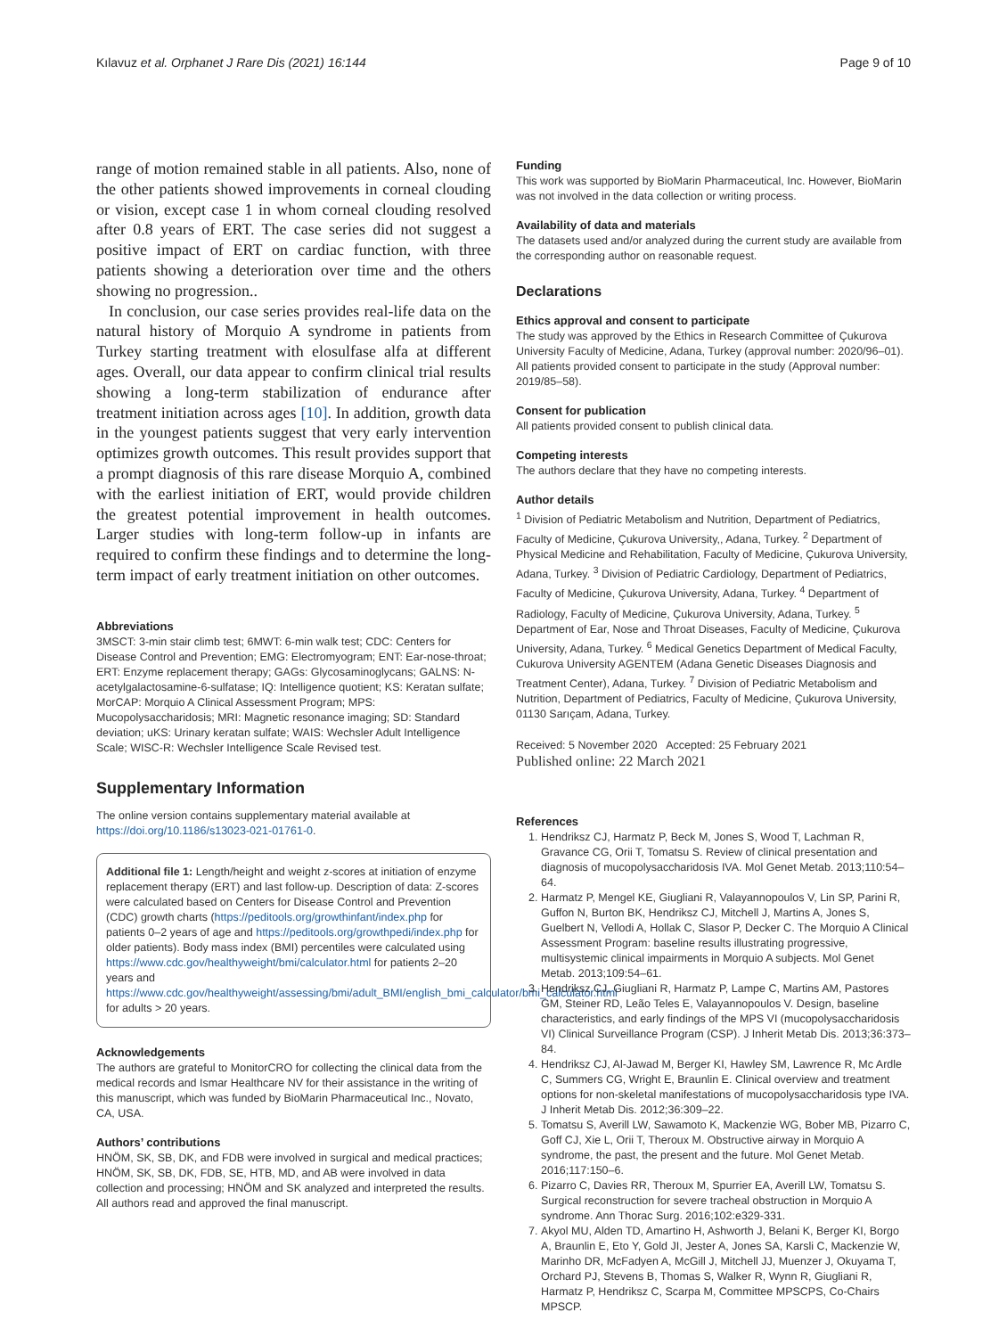Kılavuz et al. Orphanet J Rare Dis (2021) 16:144 Page 9 of 10
range of motion remained stable in all patients. Also, none of the other patients showed improvements in corneal clouding or vision, except case 1 in whom corneal clouding resolved after 0.8 years of ERT. The case series did not suggest a positive impact of ERT on cardiac function, with three patients showing a deterioration over time and the others showing no progression..
In conclusion, our case series provides real-life data on the natural history of Morquio A syndrome in patients from Turkey starting treatment with elosulfase alfa at different ages. Overall, our data appear to confirm clinical trial results showing a long-term stabilization of endurance after treatment initiation across ages [10]. In addition, growth data in the youngest patients suggest that very early intervention optimizes growth outcomes. This result provides support that a prompt diagnosis of this rare disease Morquio A, combined with the earliest initiation of ERT, would provide children the greatest potential improvement in health outcomes. Larger studies with long-term follow-up in infants are required to confirm these findings and to determine the long-term impact of early treatment initiation on other outcomes.
Abbreviations
3MSCT: 3-min stair climb test; 6MWT: 6-min walk test; CDC: Centers for Disease Control and Prevention; EMG: Electromyogram; ENT: Ear-nose-throat; ERT: Enzyme replacement therapy; GAGs: Glycosaminoglycans; GALNS: N-acetylgalactosamine-6-sulfatase; IQ: Intelligence quotient; KS: Keratan sulfate; MorCAP: Morquio A Clinical Assessment Program; MPS: Mucopolysaccharidosis; MRI: Magnetic resonance imaging; SD: Standard deviation; uKS: Urinary keratan sulfate; WAIS: Wechsler Adult Intelligence Scale; WISC-R: Wechsler Intelligence Scale Revised test.
Supplementary Information
The online version contains supplementary material available at https://doi.org/10.1186/s13023-021-01761-0.
Additional file 1: Length/height and weight z-scores at initiation of enzyme replacement therapy (ERT) and last follow-up. Description of data: Z-scores were calculated based on Centers for Disease Control and Prevention (CDC) growth charts (https://peditools.org/growthinfant/index.php for patients 0–2 years of age and https://peditools.org/growthpedi/index.php for older patients). Body mass index (BMI) percentiles were calculated using https://www.cdc.gov/healthyweight/bmi/calculator.html for patients 2–20 years and https://www.cdc.gov/healthyweight/assessing/bmi/adult_BMI/english_bmi_calculator/bmi_calculator.html for adults > 20 years.
Acknowledgements
The authors are grateful to MonitorCRO for collecting the clinical data from the medical records and Ismar Healthcare NV for their assistance in the writing of this manuscript, which was funded by BioMarin Pharmaceutical Inc., Novato, CA, USA.
Authors’ contributions
HNÖM, SK, SB, DK, and FDB were involved in surgical and medical practices; HNÖM, SK, SB, DK, FDB, SE, HTB, MD, and AB were involved in data collection and processing; HNÖM and SK analyzed and interpreted the results. All authors read and approved the final manuscript.
Funding
This work was supported by BioMarin Pharmaceutical, Inc. However, BioMarin was not involved in the data collection or writing process.
Availability of data and materials
The datasets used and/or analyzed during the current study are available from the corresponding author on reasonable request.
Declarations
Ethics approval and consent to participate
The study was approved by the Ethics in Research Committee of Çukurova University Faculty of Medicine, Adana, Turkey (approval number: 2020/96–01). All patients provided consent to participate in the study (Approval number: 2019/85–58).
Consent for publication
All patients provided consent to publish clinical data.
Competing interests
The authors declare that they have no competing interests.
Author details
<sup>1</sup> Division of Pediatric Metabolism and Nutrition, Department of Pediatrics, Faculty of Medicine, Çukurova University,, Adana, Turkey. <sup>2</sup> Department of Physical Medicine and Rehabilitation, Faculty of Medicine, Çukurova University, Adana, Turkey. <sup>3</sup> Division of Pediatric Cardiology, Department of Pediatrics, Faculty of Medicine, Çukurova University, Adana, Turkey. <sup>4</sup> Department of Radiology, Faculty of Medicine, Çukurova University, Adana, Turkey. <sup>5</sup> Department of Ear, Nose and Throat Diseases, Faculty of Medicine, Çukurova University, Adana, Turkey. <sup>6</sup> Medical Genetics Department of Medical Faculty, Cukurova University AGENTEM (Adana Genetic Diseases Diagnosis and Treatment Center), Adana, Turkey. <sup>7</sup> Division of Pediatric Metabolism and Nutrition, Department of Pediatrics, Faculty of Medicine, Çukurova University, 01130 Sarıçam, Adana, Turkey.
Received: 5 November 2020 Accepted: 25 February 2021
Published online: 22 March 2021
References
1. Hendriksz CJ, Harmatz P, Beck M, Jones S, Wood T, Lachman R, Gravance CG, Orii T, Tomatsu S. Review of clinical presentation and diagnosis of mucopolysaccharidosis IVA. Mol Genet Metab. 2013;110:54–64.
2. Harmatz P, Mengel KE, Giugliani R, Valayannopoulos V, Lin SP, Parini R, Guffon N, Burton BK, Hendriksz CJ, Mitchell J, Martins A, Jones S, Guelbert N, Vellodi A, Hollak C, Slasor P, Decker C. The Morquio A Clinical Assessment Program: baseline results illustrating progressive, multisystemic clinical impairments in Morquio A subjects. Mol Genet Metab. 2013;109:54–61.
3. Hendriksz CJ, Giugliani R, Harmatz P, Lampe C, Martins AM, Pastores GM, Steiner RD, Leão Teles E, Valayannopoulos V. Design, baseline characteristics, and early findings of the MPS VI (mucopolysaccharidosis VI) Clinical Surveillance Program (CSP). J Inherit Metab Dis. 2013;36:373–84.
4. Hendriksz CJ, Al-Jawad M, Berger KI, Hawley SM, Lawrence R, Mc Ardle C, Summers CG, Wright E, Braunlin E. Clinical overview and treatment options for non-skeletal manifestations of mucopolysaccharidosis type IVA. J Inherit Metab Dis. 2012;36:309–22.
5. Tomatsu S, Averill LW, Sawamoto K, Mackenzie WG, Bober MB, Pizarro C, Goff CJ, Xie L, Orii T, Theroux M. Obstructive airway in Morquio A syndrome, the past, the present and the future. Mol Genet Metab. 2016;117:150–6.
6. Pizarro C, Davies RR, Theroux M, Spurrier EA, Averill LW, Tomatsu S. Surgical reconstruction for severe tracheal obstruction in Morquio A syndrome. Ann Thorac Surg. 2016;102:e329-331.
7. Akyol MU, Alden TD, Amartino H, Ashworth J, Belani K, Berger KI, Borgo A, Braunlin E, Eto Y, Gold JI, Jester A, Jones SA, Karsli C, Mackenzie W, Marinho DR, McFadyen A, McGill J, Mitchell JJ, Muenzer J, Okuyama T, Orchard PJ, Stevens B, Thomas S, Walker R, Wynn R, Giugliani R, Harmatz P, Hendriksz C, Scarpa M, Committee MPSCPS, Co-Chairs MPSCP.